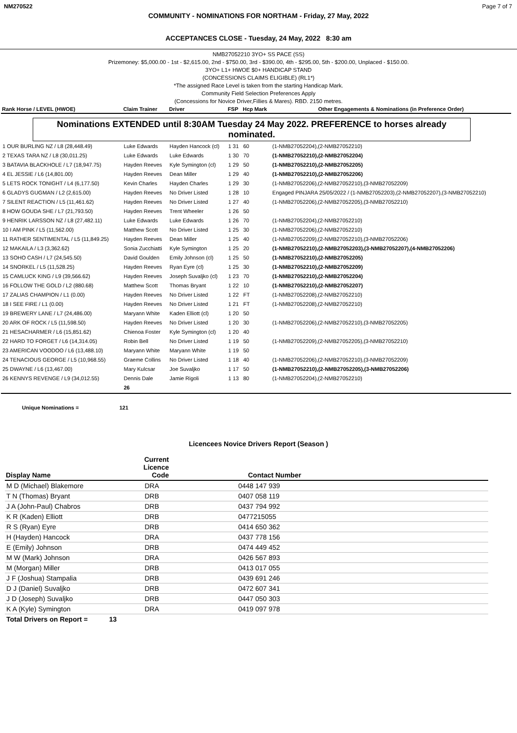NM270522 Page 7 of 7
COMMUNITY - NOMINATIONS FOR NORTHAM - Friday, 27 May, 2022
ACCEPTANCES CLOSE - Tuesday, 24 May, 2022 8:30 am
NMB27052210 3YO+ SS PACE (SS)
Prizemoney: $5,000.00 - 1st - $2,615.00, 2nd - $750.00, 3rd - $390.00, 4th - $295.00, 5th - $200.00, Unplaced - $150.00.
3YO+ L1+ HWOE $0+ HANDICAP STAND
(CONCESSIONS CLAIMS ELIGIBLE) (RL1*)
*The assigned Race Level is taken from the starting Handicap Mark.
Community Field Selection Preferences Apply
(Concessions for Novice Driver,Fillies & Mares). RBD. 2150 metres.
| Rank Horse / LEVEL (HWOE) | Claim Trainer | Driver | FSP | Hcp Mark | Other Engagements & Nominations (in Preference Order) |
| --- | --- | --- | --- | --- | --- |
| Nominations EXTENDED until 8:30AM Tuesday 24 May 2022. PREFERENCE to horses already nominated. | | | | | |
| 1 OUR BURLING NZ / L8 (28,448.49) | Luke Edwards | Hayden Hancock (cl) | 1 31 | 60 | (1-NMB27052204),(2-NMB27052210) |
| 2 TEXAS TARA NZ / L8 (30,011.25) | Luke Edwards | Luke Edwards | 1 30 | 70 | (1-NMB27052210),(2-NMB27052204) |
| 3 BATAVIA BLACKHOLE / L7 (18,947.75) | Hayden Reeves | Kyle Symington (cl) | 1 29 | 50 | (1-NMB27052210),(2-NMB27052205) |
| 4 EL JESSIE / L6 (14,801.00) | Hayden Reeves | Dean Miller | 1 29 | 40 | (1-NMB27052210),(2-NMB27052206) |
| 5 LETS ROCK TONIGHT / L4 (6,177.50) | Kevin Charles | Hayden Charles | 1 29 | 30 | (1-NMB27052206),(2-NMB27052210),(3-NMB27052209) |
| 6 GLADYS GUGMAN / L2 (2,615.00) | Hayden Reeves | No Driver Listed | 1 28 | 10 | Engaged PINJARA 25/05/2022 / (1-NMB27052203),(2-NMB27052207),(3-NMB27052210) |
| 7 SILENT REACTION / L5 (11,461.62) | Hayden Reeves | No Driver Listed | 1 27 | 40 | (1-NMB27052206),(2-NMB27052205),(3-NMB27052210) |
| 8 HOW GOUDA SHE / L7 (21,793.50) | Hayden Reeves | Trent Wheeler | 1 26 | 50 | |
| 9 HENRIK LARSSON NZ / L8 (27,482.11) | Luke Edwards | Luke Edwards | 1 26 | 70 | (1-NMB27052204),(2-NMB27052210) |
| 10 I AM PINK / L5 (11,562.00) | Matthew Scott | No Driver Listed | 1 25 | 30 | (1-NMB27052206),(2-NMB27052210) |
| 11 RATHER SENTIMENTAL / L5 (11,849.25) | Hayden Reeves | Dean Miller | 1 25 | 40 | (1-NMB27052209),(2-NMB27052210),(3-NMB27052206) |
| 12 MAKAILA / L3 (3,362.62) | Sonia Zucchiatti | Kyle Symington | 1 25 | 20 | (1-NMB27052210),(2-NMB27052203),(3-NMB27052207),(4-NMB27052206) |
| 13 SOHO CASH / L7 (24,545.50) | David Goulden | Emily Johnson (cl) | 1 25 | 50 | (1-NMB27052210),(2-NMB27052205) |
| 14 SNORKEL / L5 (11,528.25) | Hayden Reeves | Ryan Eyre (cl) | 1 25 | 30 | (1-NMB27052210),(2-NMB27052209) |
| 15 CAMLUCK KING / L9 (39,566.62) | Hayden Reeves | Joseph Suvaljko (cl) | 1 23 | 70 | (1-NMB27052210),(2-NMB27052204) |
| 16 FOLLOW THE GOLD / L2 (880.68) | Matthew Scott | Thomas Bryant | 1 22 | 10 | (1-NMB27052210),(2-NMB27052207) |
| 17 ZALIAS CHAMPION / L1 (0.00) | Hayden Reeves | No Driver Listed | 1 22 | FT | (1-NMB27052208),(2-NMB27052210) |
| 18 I SEE FIRE / L1 (0.00) | Hayden Reeves | No Driver Listed | 1 21 | FT | (1-NMB27052208),(2-NMB27052210) |
| 19 BREWERY LANE / L7 (24,486.00) | Maryann White | Kaden Elliott (cl) | 1 20 | 50 | |
| 20 ARK OF ROCK / L5 (11,598.50) | Hayden Reeves | No Driver Listed | 1 20 | 30 | (1-NMB27052206),(2-NMB27052210),(3-NMB27052205) |
| 21 HESACHARMER / L6 (15,851.62) | Chienoa Foster | Kyle Symington (cl) | 1 20 | 40 | |
| 22 HARD TO FORGET / L6 (14,314.05) | Robin Bell | No Driver Listed | 1 19 | 50 | (1-NMB27052209),(2-NMB27052205),(3-NMB27052210) |
| 23 AMERICAN VOODOO / L6 (13,488.10) | Maryann White | Maryann White | 1 19 | 50 | |
| 24 TENACIOUS GEORGE / L5 (10,968.55) | Graeme Collins | No Driver Listed | 1 18 | 40 | (1-NMB27052206),(2-NMB27052210),(3-NMB27052209) |
| 25 DWAYNE / L6 (13,467.00) | Mary Kulcsar | Joe Suvaljko | 1 17 | 50 | (1-NMB27052210),(2-NMB27052205),(3-NMB27052206) |
| 26 KENNYS REVENGE / L9 (34,012.55) | Dennis Dale | Jamie Rigoli | 1 13 | 80 | (1-NMB27052204),(2-NMB27052210) |
| | 26 | | | | |
Unique Nominations = 121
Licencees Novice Drivers Report (Season )
| Display Name | Current Licence Code | Contact Number |
| --- | --- | --- |
| M D (Michael) Blakemore | DRA | 0448 147 939 |
| T N (Thomas) Bryant | DRB | 0407 058 119 |
| J A (John-Paul) Chabros | DRB | 0437 794 992 |
| K R (Kaden) Elliott | DRB | 0477215055 |
| R S (Ryan) Eyre | DRB | 0414 650 362 |
| H (Hayden) Hancock | DRA | 0437 778 156 |
| E (Emily) Johnson | DRB | 0474 449 452 |
| M W (Mark) Johnson | DRA | 0426 567 893 |
| M (Morgan) Miller | DRB | 0413 017 055 |
| J F (Joshua) Stampalia | DRB | 0439 691 246 |
| D J (Daniel) Suvaljko | DRB | 0472 607 341 |
| J D (Joseph) Suvaljko | DRB | 0447 050 303 |
| K A (Kyle) Symington | DRA | 0419 097 978 |
| Total Drivers on Report = 13 | | |